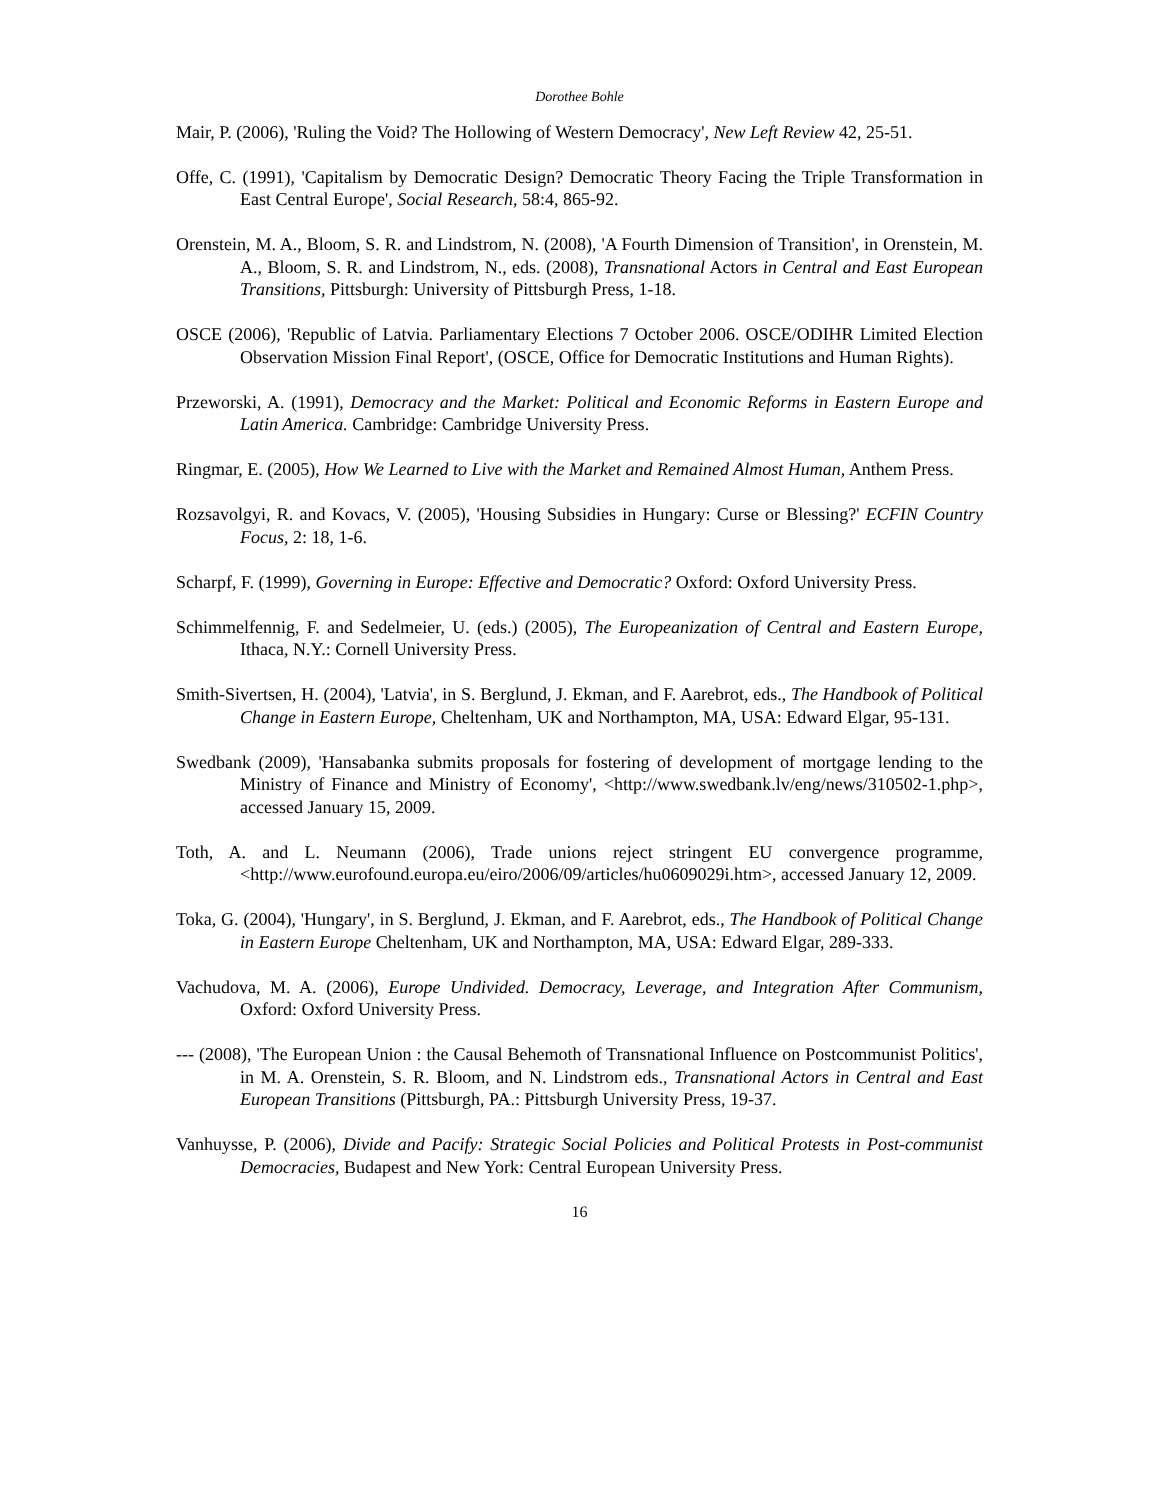Dorothee Bohle
Mair, P. (2006), 'Ruling the Void? The Hollowing of Western Democracy', New Left Review 42, 25-51.
Offe, C. (1991), 'Capitalism by Democratic Design? Democratic Theory Facing the Triple Transformation in East Central Europe', Social Research, 58:4, 865-92.
Orenstein, M. A., Bloom, S. R. and Lindstrom, N. (2008), 'A Fourth Dimension of Transition', in Orenstein, M. A., Bloom, S. R. and Lindstrom, N., eds. (2008), Transnational Actors in Central and East European Transitions, Pittsburgh: University of Pittsburgh Press, 1-18.
OSCE (2006), 'Republic of Latvia. Parliamentary Elections 7 October 2006. OSCE/ODIHR Limited Election Observation Mission Final Report', (OSCE, Office for Democratic Institutions and Human Rights).
Przeworski, A. (1991), Democracy and the Market: Political and Economic Reforms in Eastern Europe and Latin America. Cambridge: Cambridge University Press.
Ringmar, E. (2005), How We Learned to Live with the Market and Remained Almost Human, Anthem Press.
Rozsavolgyi, R. and Kovacs, V. (2005), 'Housing Subsidies in Hungary: Curse or Blessing?' ECFIN Country Focus, 2: 18, 1-6.
Scharpf, F. (1999), Governing in Europe: Effective and Democratic? Oxford: Oxford University Press.
Schimmelfennig, F. and Sedelmeier, U. (eds.) (2005), The Europeanization of Central and Eastern Europe, Ithaca, N.Y.: Cornell University Press.
Smith-Sivertsen, H. (2004), 'Latvia', in S. Berglund, J. Ekman, and F. Aarebrot, eds., The Handbook of Political Change in Eastern Europe, Cheltenham, UK and Northampton, MA, USA: Edward Elgar, 95-131.
Swedbank (2009), 'Hansabanka submits proposals for fostering of development of mortgage lending to the Ministry of Finance and Ministry of Economy', <http://www.swedbank.lv/eng/news/310502-1.php>, accessed January 15, 2009.
Toth, A. and L. Neumann (2006), Trade unions reject stringent EU convergence programme, <http://www.eurofound.europa.eu/eiro/2006/09/articles/hu0609029i.htm>, accessed January 12, 2009.
Toka, G. (2004), 'Hungary', in S. Berglund, J. Ekman, and F. Aarebrot, eds., The Handbook of Political Change in Eastern Europe Cheltenham, UK and Northampton, MA, USA: Edward Elgar, 289-333.
Vachudova, M. A. (2006), Europe Undivided. Democracy, Leverage, and Integration After Communism, Oxford: Oxford University Press.
--- (2008), 'The European Union : the Causal Behemoth of Transnational Influence on Postcommunist Politics', in M. A. Orenstein, S. R. Bloom, and N. Lindstrom eds., Transnational Actors in Central and East European Transitions (Pittsburgh, PA.: Pittsburgh University Press, 19-37.
Vanhuysse, P. (2006), Divide and Pacify: Strategic Social Policies and Political Protests in Post-communist Democracies, Budapest and New York: Central European University Press.
16